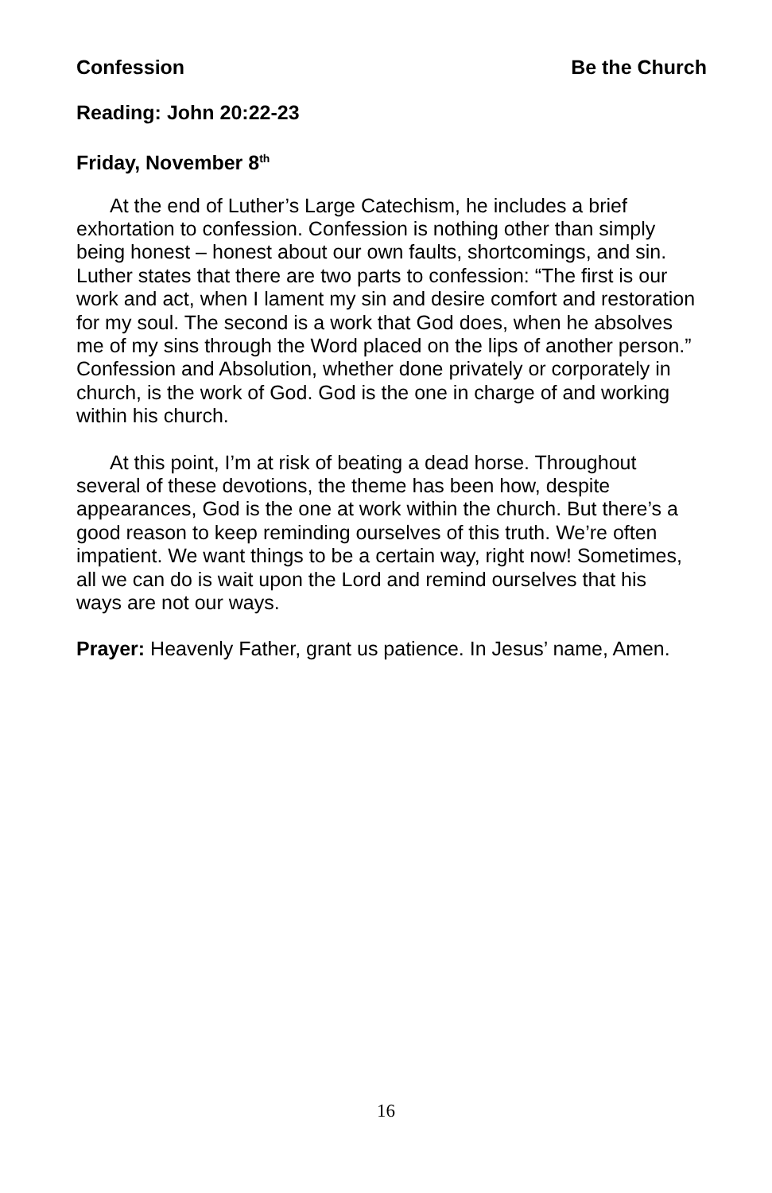Confession Be the Church
Reading: John 20:22-23
Friday, November 8<sup>th</sup>
At the end of Luther’s Large Catechism, he includes a brief exhortation to confession. Confession is nothing other than simply being honest – honest about our own faults, shortcomings, and sin. Luther states that there are two parts to confession: “The first is our work and act, when I lament my sin and desire comfort and restoration for my soul. The second is a work that God does, when he absolves me of my sins through the Word placed on the lips of another person.” Confession and Absolution, whether done privately or corporately in church, is the work of God. God is the one in charge of and working within his church.
At this point, I’m at risk of beating a dead horse. Throughout several of these devotions, the theme has been how, despite appearances, God is the one at work within the church. But there’s a good reason to keep reminding ourselves of this truth. We’re often impatient. We want things to be a certain way, right now! Sometimes, all we can do is wait upon the Lord and remind ourselves that his ways are not our ways.
Prayer: Heavenly Father, grant us patience. In Jesus’ name, Amen.
16